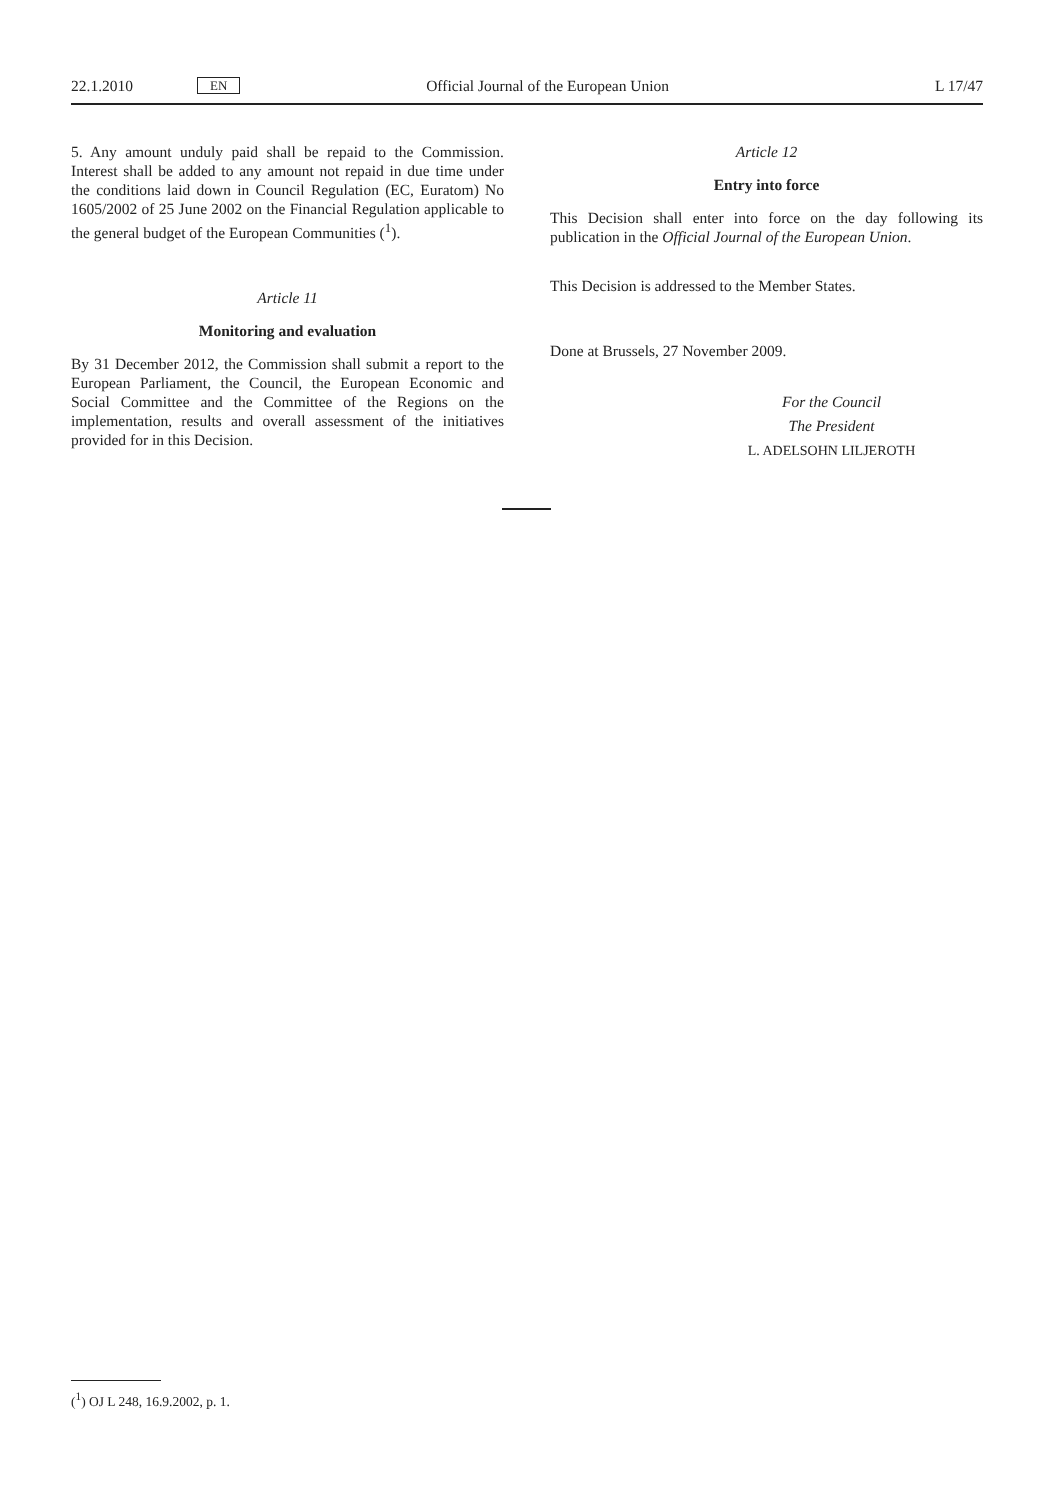22.1.2010 EN Official Journal of the European Union L 17/47
5. Any amount unduly paid shall be repaid to the Commission. Interest shall be added to any amount not repaid in due time under the conditions laid down in Council Regulation (EC, Euratom) No 1605/2002 of 25 June 2002 on the Financial Regulation applicable to the general budget of the European Communities (<sup>1</sup>).
Article 11
Monitoring and evaluation
By 31 December 2012, the Commission shall submit a report to the European Parliament, the Council, the European Economic and Social Committee and the Committee of the Regions on the implementation, results and overall assessment of the initiatives provided for in this Decision.
Article 12
Entry into force
This Decision shall enter into force on the day following its publication in the Official Journal of the European Union.
This Decision is addressed to the Member States.
Done at Brussels, 27 November 2009.
For the Council
The President
L. ADELSOHN LILJEROTH
(<sup>1</sup>) OJ L 248, 16.9.2002, p. 1.